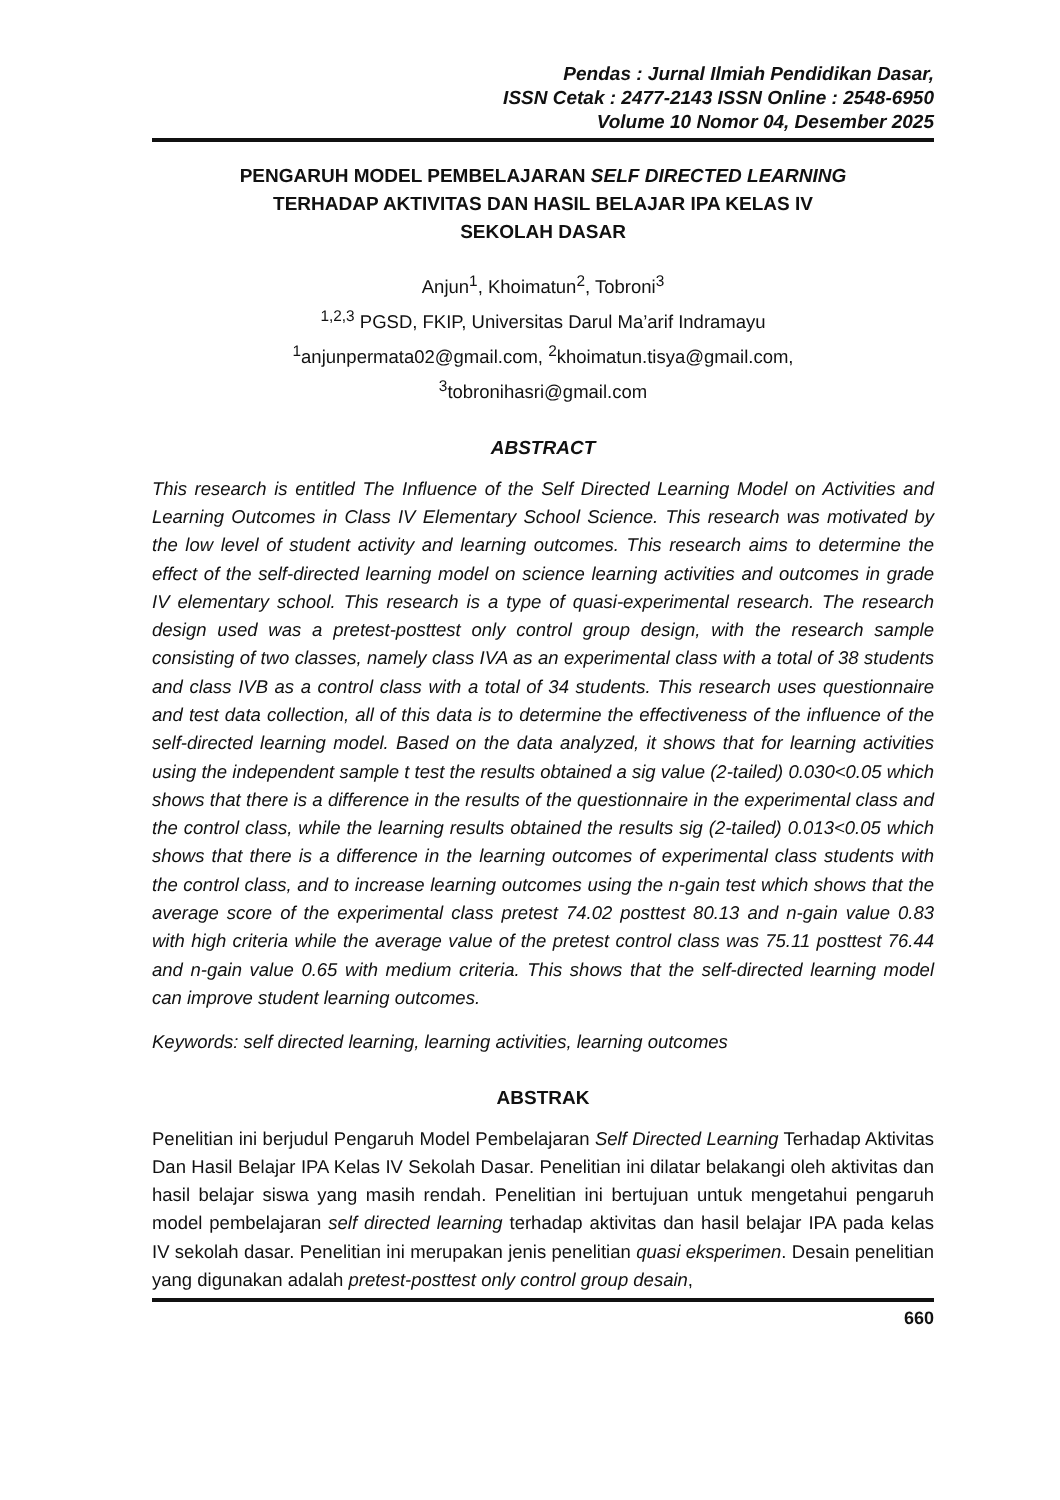Pendas : Jurnal Ilmiah Pendidikan Dasar,
ISSN Cetak : 2477-2143 ISSN Online : 2548-6950
Volume 10 Nomor 04, Desember 2025
PENGARUH MODEL PEMBELAJARAN SELF DIRECTED LEARNING
TERHADAP AKTIVITAS DAN HASIL BELAJAR IPA KELAS IV
SEKOLAH DASAR
Anjun<sup>1</sup>, Khoimatun<sup>2</sup>, Tobroni<sup>3</sup>
<sup>1,2,3</sup> PGSD, FKIP, Universitas Darul Ma’arif Indramayu
<sup>1</sup> anjunpermata02@gmail.com, <sup>2</sup>khoimatun.tisya@gmail.com,
<sup>3</sup> tobronihasri@gmail.com
ABSTRACT
This research is entitled The Influence of the Self Directed Learning Model on Activities and Learning Outcomes in Class IV Elementary School Science. This research was motivated by the low level of student activity and learning outcomes. This research aims to determine the effect of the self-directed learning model on science learning activities and outcomes in grade IV elementary school. This research is a type of quasi-experimental research. The research design used was a pretest-posttest only control group design, with the research sample consisting of two classes, namely class IVA as an experimental class with a total of 38 students and class IVB as a control class with a total of 34 students. This research uses questionnaire and test data collection, all of this data is to determine the effectiveness of the influence of the self-directed learning model. Based on the data analyzed, it shows that for learning activities using the independent sample t test the results obtained a sig value (2-tailed) 0.030<0.05 which shows that there is a difference in the results of the questionnaire in the experimental class and the control class, while the learning results obtained the results sig (2-tailed) 0.013<0.05 which shows that there is a difference in the learning outcomes of experimental class students with the control class, and to increase learning outcomes using the n-gain test which shows that the average score of the experimental class pretest 74.02 posttest 80.13 and n-gain value 0.83 with high criteria while the average value of the pretest control class was 75.11 posttest 76.44 and n-gain value 0.65 with medium criteria. This shows that the self-directed learning model can improve student learning outcomes.
Keywords: self directed learning, learning activities, learning outcomes
ABSTRAK
Penelitian ini berjudul Pengaruh Model Pembelajaran Self Directed Learning Terhadap Aktivitas Dan Hasil Belajar IPA Kelas IV Sekolah Dasar. Penelitian ini dilatar belakangi oleh aktivitas dan hasil belajar siswa yang masih rendah. Penelitian ini bertujuan untuk mengetahui pengaruh model pembelajaran self directed learning terhadap aktivitas dan hasil belajar IPA pada kelas IV sekolah dasar. Penelitian ini merupakan jenis penelitian quasi eksperimen. Desain penelitian yang digunakan adalah pretest-posttest only control group desain,
660